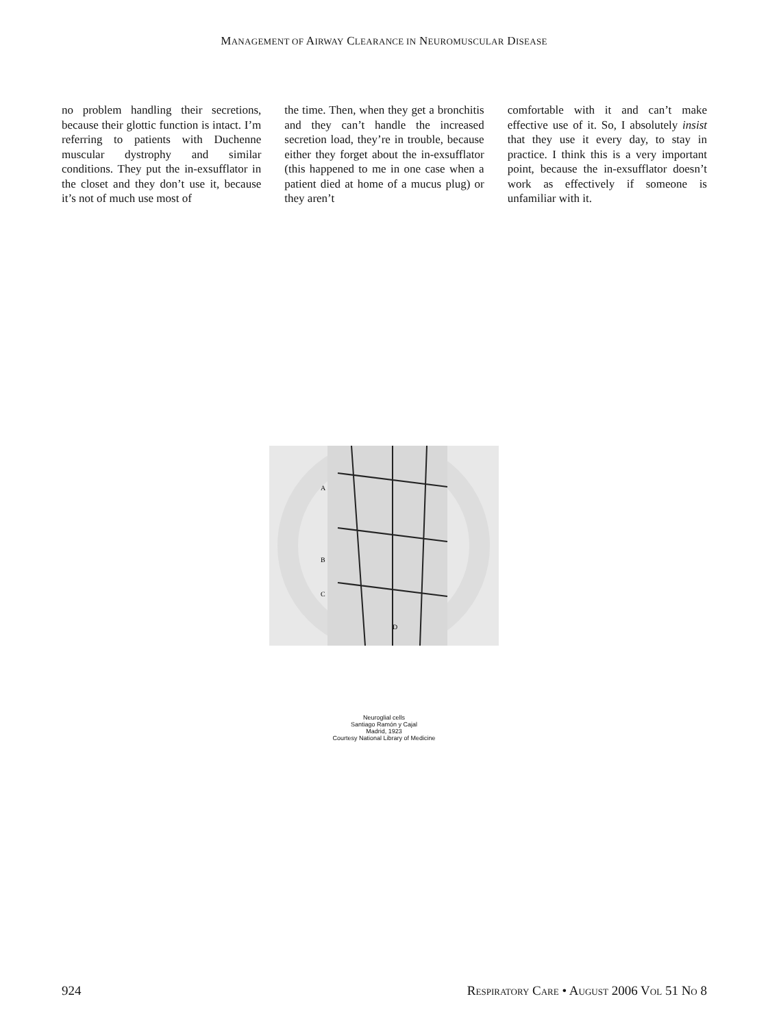MANAGEMENT OF AIRWAY CLEARANCE IN NEUROMUSCULAR DISEASE
no problem handling their secretions, because their glottic function is intact. I’m referring to patients with Duchenne muscular dystrophy and similar conditions. They put the in-exsufflator in the closet and they don’t use it, because it’s not of much use most of
the time. Then, when they get a bronchitis and they can’t handle the increased secretion load, they’re in trouble, because either they forget about the in-exsufflator (this happened to me in one case when a patient died at home of a mucus plug) or they aren’t
comfortable with it and can’t make effective use of it. So, I absolutely insist that they use it every day, to stay in practice. I think this is a very important point, because the in-exsufflator doesn’t work as effectively if someone is unfamiliar with it.
A
B
C
D
Neuroglial cells
Santiago Ramón y Cajal
Madrid, 1923
Courtesy National Library of Medicine
924 RESPIRATORY CARE • AUGUST 2006 VOL 51 NO 8